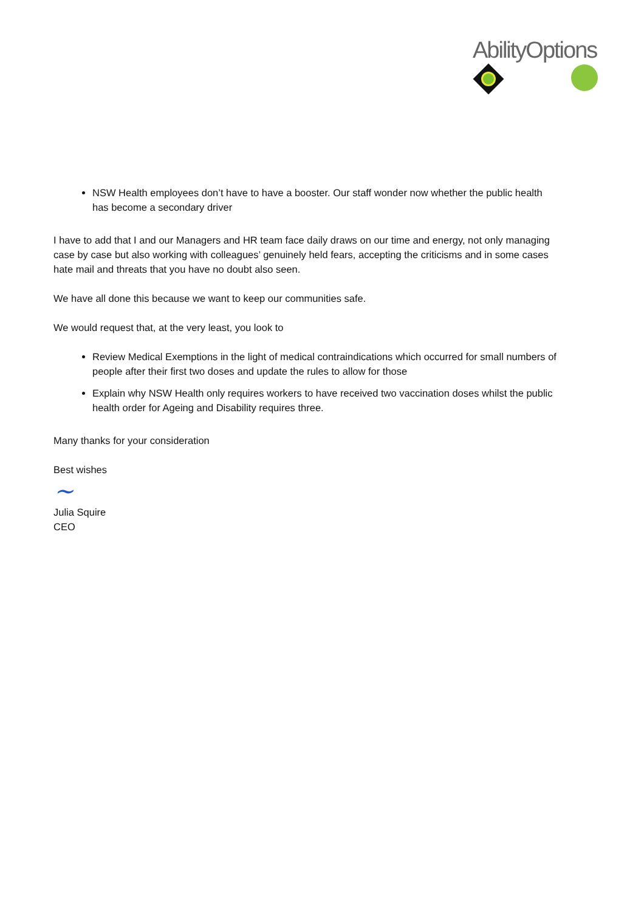AbilityOptions
NSW Health employees don’t have to have a booster. Our staff wonder now whether the public health has become a secondary driver
I have to add that I and our Managers and HR team face daily draws on our time and energy, not only managing case by case but also working with colleagues’ genuinely held fears, accepting the criticisms and in some cases hate mail and threats that you have no doubt also seen.
We have all done this because we want to keep our communities safe.
We would request that, at the very least, you look to
Review Medical Exemptions in the light of medical contraindications which occurred for small numbers of people after their first two doses and update the rules to allow for those
Explain why NSW Health only requires workers to have received two vaccination doses whilst the public health order for Ageing and Disability requires three.
Many thanks for your consideration
Best wishes
~
Julia Squire
CEO